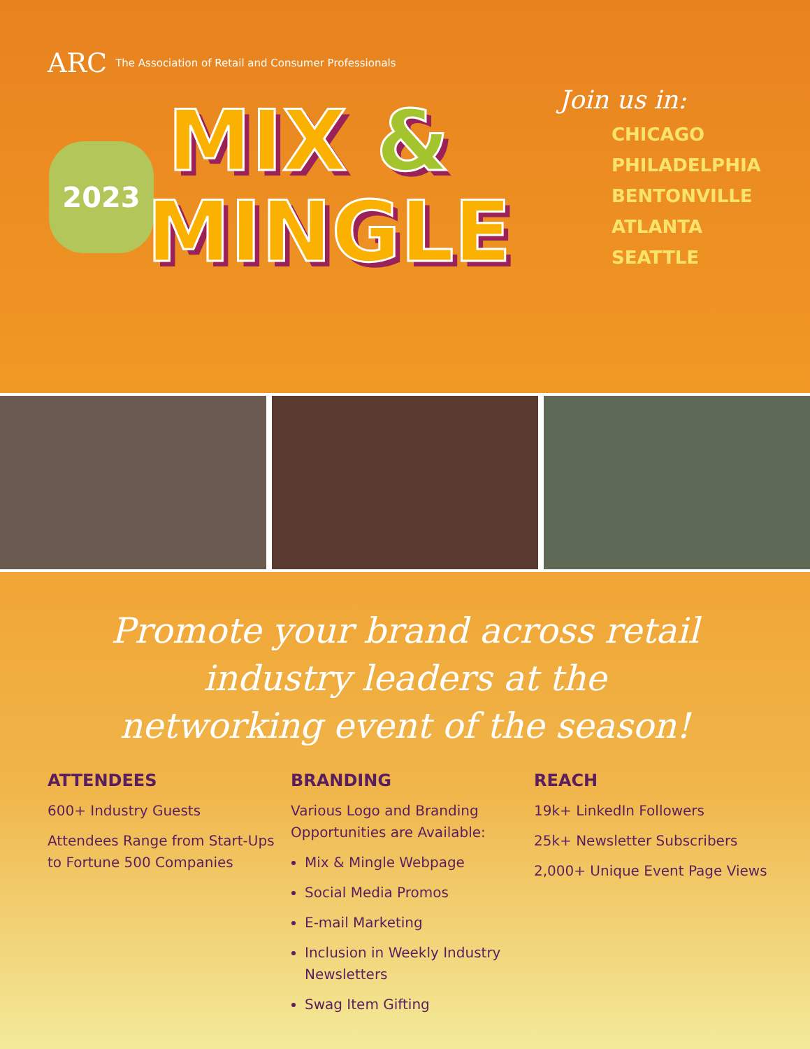ARC The Association of Retail and Consumer Professionals
2023 MIX &
MINGLE
Join us in:
CHICAGO
PHILADELPHIA
BENTONVILLE
ATLANTA
SEATTLE
Promote your brand across retail industry leaders at the networking event of the season!
ATTENDEES
600+ Industry Guests
Attendees Range from Start-Ups to Fortune 500 Companies
BRANDING
Various Logo and Branding Opportunities are Available:
Mix & Mingle Webpage
Social Media Promos
E-mail Marketing
Inclusion in Weekly Industry Newsletters
Swag Item Gifting
REACH
19k+ LinkedIn Followers
25k+ Newsletter Subscribers
2,000+ Unique Event Page Views